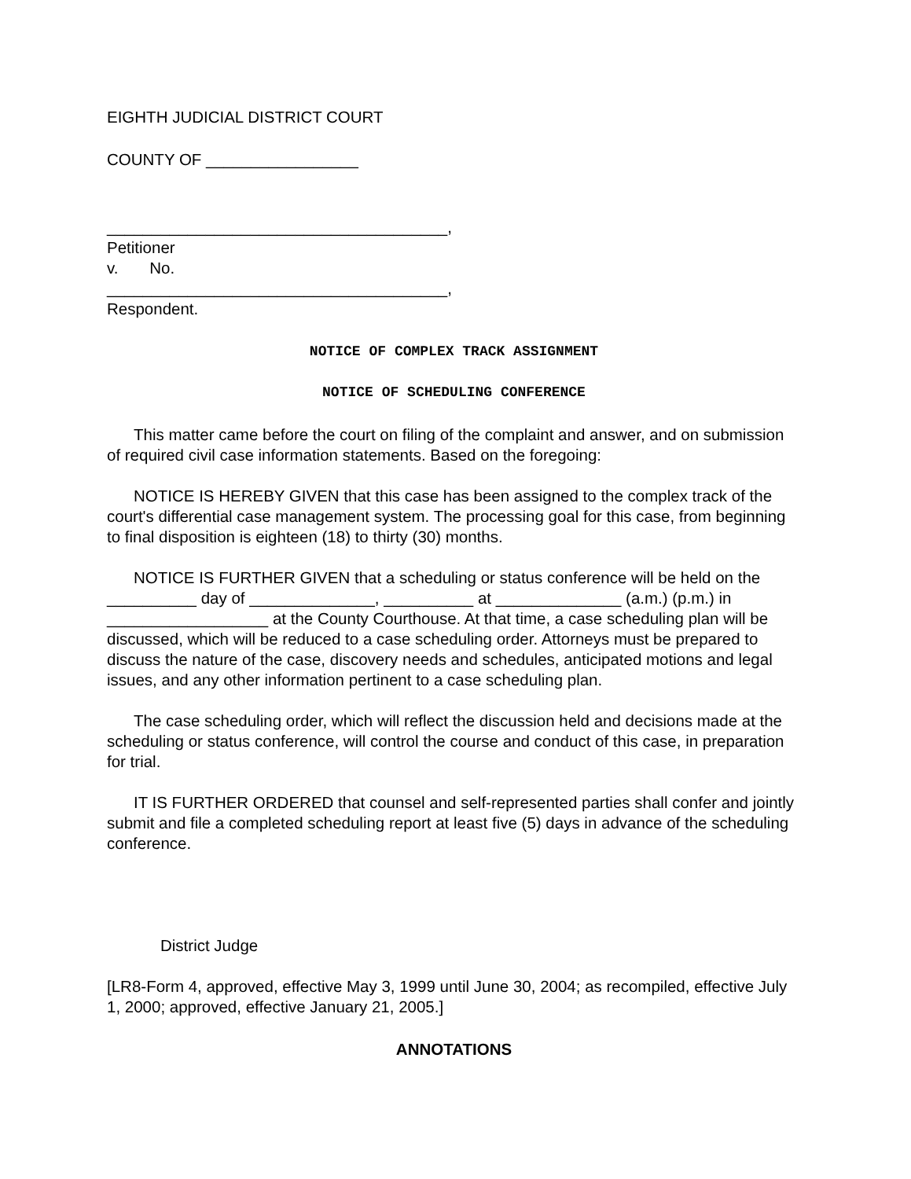EIGHTH JUDICIAL DISTRICT COURT
COUNTY OF _________________
______________________________________,
Petitioner
v. No.
______________________________________,
Respondent.
NOTICE OF COMPLEX TRACK ASSIGNMENT
NOTICE OF SCHEDULING CONFERENCE
This matter came before the court on filing of the complaint and answer, and on submission of required civil case information statements. Based on the foregoing:
NOTICE IS HEREBY GIVEN that this case has been assigned to the complex track of the court's differential case management system. The processing goal for this case, from beginning to final disposition is eighteen (18) to thirty (30) months.
NOTICE IS FURTHER GIVEN that a scheduling or status conference will be held on the __________ day of ______________, __________ at ______________ (a.m.) (p.m.) in __________________ at the County Courthouse. At that time, a case scheduling plan will be discussed, which will be reduced to a case scheduling order. Attorneys must be prepared to discuss the nature of the case, discovery needs and schedules, anticipated motions and legal issues, and any other information pertinent to a case scheduling plan.
The case scheduling order, which will reflect the discussion held and decisions made at the scheduling or status conference, will control the course and conduct of this case, in preparation for trial.
IT IS FURTHER ORDERED that counsel and self-represented parties shall confer and jointly submit and file a completed scheduling report at least five (5) days in advance of the scheduling conference.
District Judge
[LR8-Form 4, approved, effective May 3, 1999 until June 30, 2004; as recompiled, effective July 1, 2000; approved, effective January 21, 2005.]
ANNOTATIONS